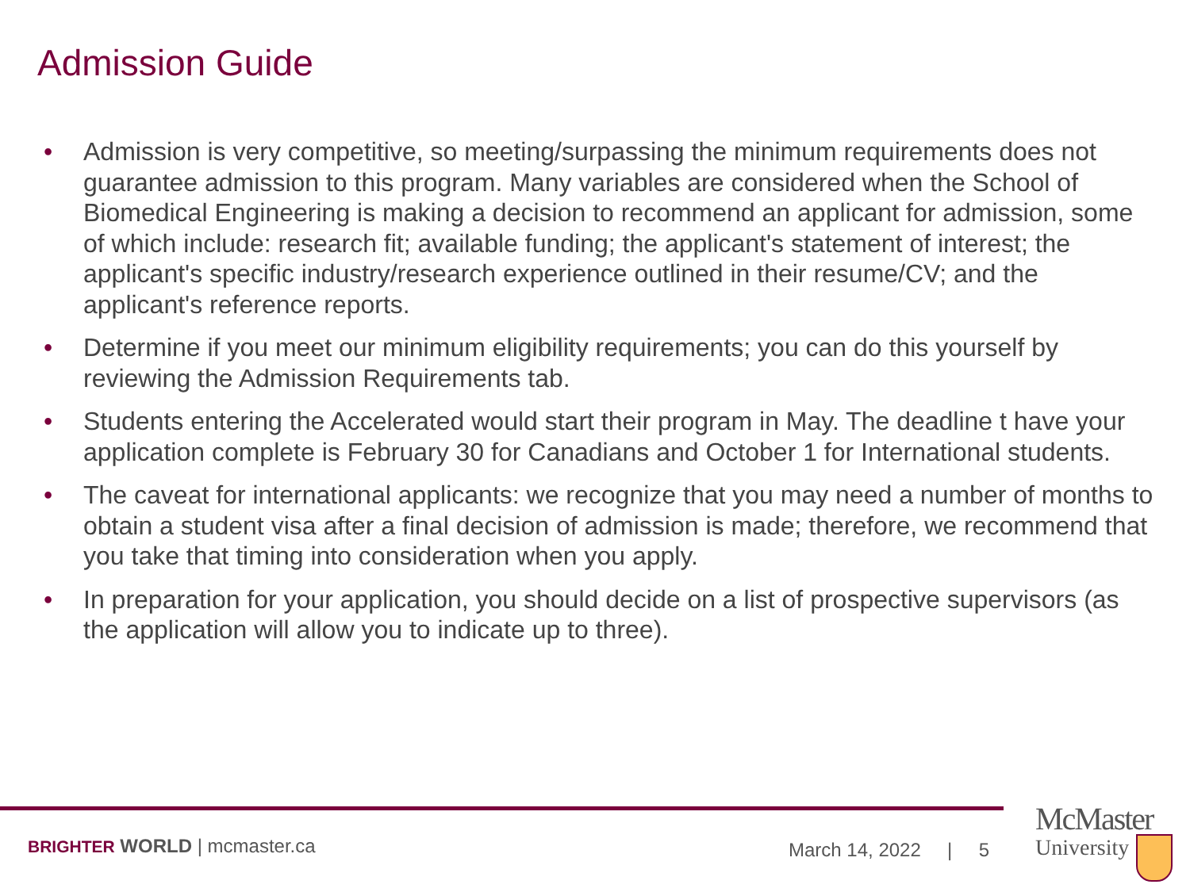Admission Guide
• Admission is very competitive, so meeting/surpassing the minimum requirements does not guarantee admission to this program. Many variables are considered when the School of Biomedical Engineering is making a decision to recommend an applicant for admission, some of which include: research fit; available funding; the applicant's statement of interest; the applicant's specific industry/research experience outlined in their resume/CV; and the applicant's reference reports.
• Determine if you meet our minimum eligibility requirements; you can do this yourself by reviewing the Admission Requirements tab.
• Students entering the Accelerated would start their program in May. The deadline t have your application complete is February 30 for Canadians and October 1 for International students.
• The caveat for international applicants: we recognize that you may need a number of months to obtain a student visa after a final decision of admission is made; therefore, we recommend that you take that timing into consideration when you apply.
• In preparation for your application, you should decide on a list of prospective supervisors (as the application will allow you to indicate up to three).
BRIGHTER WORLD | mcmaster.ca March 14, 2022 | 5
McMaster
University